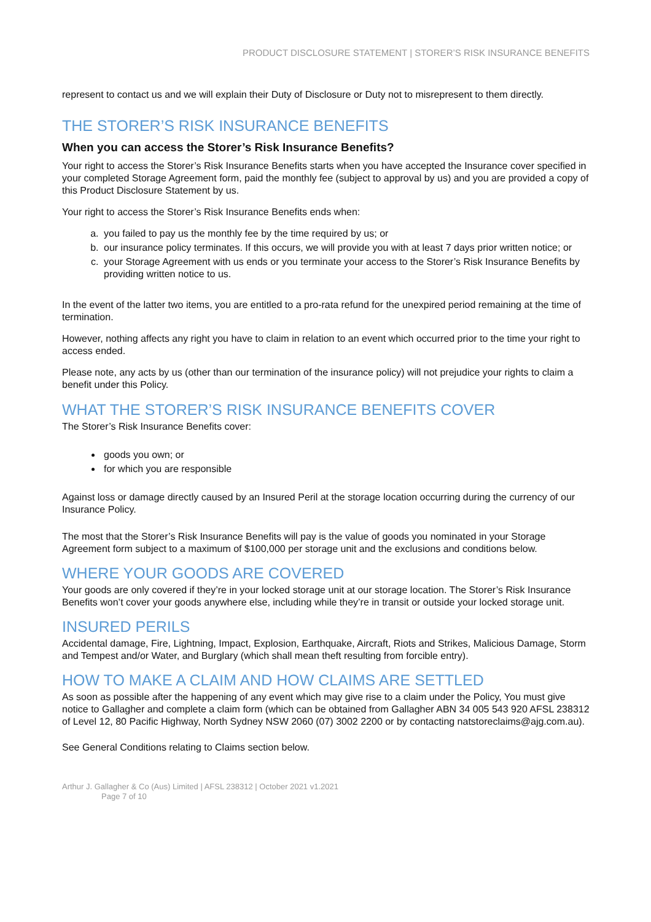PRODUCT DISCLOSURE STATEMENT | STORER’S RISK INSURANCE BENEFITS
represent to contact us and we will explain their Duty of Disclosure or Duty not to misrepresent to them directly.
THE STORER’S RISK INSURANCE BENEFITS
When you can access the Storer’s Risk Insurance Benefits?
Your right to access the Storer’s Risk Insurance Benefits starts when you have accepted the Insurance cover specified in your completed Storage Agreement form, paid the monthly fee (subject to approval by us) and you are provided a copy of this Product Disclosure Statement by us.
Your right to access the Storer’s Risk Insurance Benefits ends when:
a. you failed to pay us the monthly fee by the time required by us; or
b. our insurance policy terminates. If this occurs, we will provide you with at least 7 days prior written notice; or
c. your Storage Agreement with us ends or you terminate your access to the Storer’s Risk Insurance Benefits by providing written notice to us.
In the event of the latter two items, you are entitled to a pro-rata refund for the unexpired period remaining at the time of termination.
However, nothing affects any right you have to claim in relation to an event which occurred prior to the time your right to access ended.
Please note, any acts by us (other than our termination of the insurance policy) will not prejudice your rights to claim a benefit under this Policy.
WHAT THE STORER’S RISK INSURANCE BENEFITS COVER
The Storer’s Risk Insurance Benefits cover:
goods you own; or
for which you are responsible
Against loss or damage directly caused by an Insured Peril at the storage location occurring during the currency of our Insurance Policy.
The most that the Storer’s Risk Insurance Benefits will pay is the value of goods you nominated in your Storage Agreement form subject to a maximum of $100,000 per storage unit and the exclusions and conditions below.
WHERE YOUR GOODS ARE COVERED
Your goods are only covered if they’re in your locked storage unit at our storage location. The Storer’s Risk Insurance Benefits won’t cover your goods anywhere else, including while they’re in transit or outside your locked storage unit.
INSURED PERILS
Accidental damage, Fire, Lightning, Impact, Explosion, Earthquake, Aircraft, Riots and Strikes, Malicious Damage, Storm and Tempest and/or Water, and Burglary (which shall mean theft resulting from forcible entry).
HOW TO MAKE A CLAIM AND HOW CLAIMS ARE SETTLED
As soon as possible after the happening of any event which may give rise to a claim under the Policy, You must give notice to Gallagher and complete a claim form (which can be obtained from Gallagher ABN 34 005 543 920 AFSL 238312 of Level 12, 80 Pacific Highway, North Sydney NSW 2060 (07) 3002 2200 or by contacting natstoreclaims@ajg.com.au).
See General Conditions relating to Claims section below.
Arthur J. Gallagher & Co (Aus) Limited | AFSL 238312 | October 2021 v1.2021
Page 7 of 10